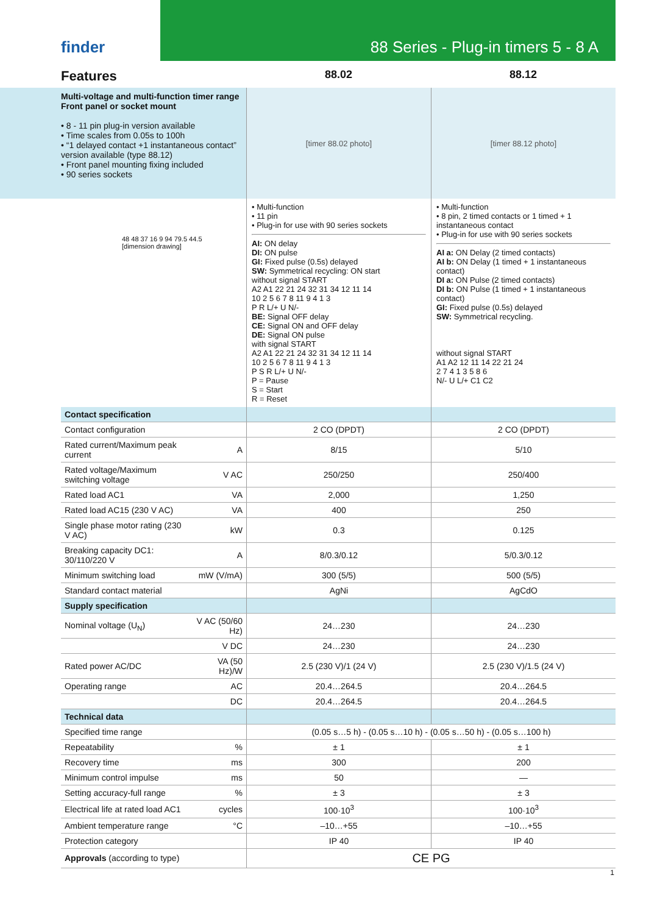finder 88 Series - Plug-in timers 5 - 8 A
Features
88.02 88.12
Multi-voltage and multi-function timer range
Front panel or socket mount
• 8 - 11 pin plug-in version available
• Time scales from 0.05s to 100h
• “1 delayed contact +1 instantaneous contact” version available (type 88.12)
• Front panel mounting fixing included
• 90 series sockets
[timer 88.02 photo]
[timer 88.12 photo]
48 48 37 16 9 94 79.5 44.5
[dimension drawing]
• Multi-function
• 11 pin
• Plug-in for use with 90 series sockets
AI: ON delay
DI: ON pulse
GI: Fixed pulse (0.5s) delayed
SW: Symmetrical recycling: ON start
without signal START
A2 A1 22 21 24 32 31 34 12 11 14
10 2 5 6 7 8 11 9 4 1 3
P R L/+ U N/-
BE: Signal OFF delay
CE: Signal ON and OFF delay
DE: Signal ON pulse
with signal START
A2 A1 22 21 24 32 31 34 12 11 14
10 2 5 6 7 8 11 9 4 1 3
P S R L/+ U N/-
P = Pause
S = Start
R = Reset
• Multi-function
• 8 pin, 2 timed contacts or 1 timed + 1 instantaneous contact
• Plug-in for use with 90 series sockets
AI a: ON Delay (2 timed contacts)
AI b: ON Delay (1 timed + 1 instantaneous contact)
DI a: ON Pulse (2 timed contacts)
DI b: ON Pulse (1 timed + 1 instantaneous contact)
GI: Fixed pulse (0.5s) delayed
SW: Symmetrical recycling.
without signal START
A1 A2 12 11 14 22 21 24
2 7 4 1 3 5 8 6
N/- U L/+ C1 C2
| Contact specification | | | |
| Contact configuration | | 2 CO (DPDT) | 2 CO (DPDT) |
| Rated current/Maximum peak current | A | 8/15 | 5/10 |
| Rated voltage/Maximum switching voltage | V AC | 250/250 | 250/400 |
| Rated load AC1 | VA | 2,000 | 1,250 |
| Rated load AC15 (230 V AC) | VA | 400 | 250 |
| Single phase motor rating (230 V AC) | kW | 0.3 | 0.125 |
| Breaking capacity DC1: 30/110/220 V | A | 8/0.3/0.12 | 5/0.3/0.12 |
| Minimum switching load | mW (V/mA) | 300 (5/5) | 500 (5/5) |
| Standard contact material | | AgNi | AgCdO |
| Supply specification | | | |
| Nominal voltage (U<sub>N</sub>) | V AC (50/60 Hz) | 24…230 | 24…230 |
| | V DC | 24…230 | 24…230 |
| Rated power AC/DC | VA (50 Hz)/W | 2.5 (230 V)/1 (24 V) | 2.5 (230 V)/1.5 (24 V) |
| Operating range | AC | 20.4…264.5 | 20.4…264.5 |
| | DC | 20.4…264.5 | 20.4…264.5 |
| Technical data | | | |
| Specified time range | | (0.05 s…5 h) - (0.05 s…10 h) - (0.05 s…50 h) - (0.05 s…100 h) | |
| Repeatability | % | ± 1 | ± 1 |
| Recovery time | ms | 300 | 200 |
| Minimum control impulse | ms | 50 | — |
| Setting accuracy-full range | % | ± 3 | ± 3 |
| Electrical life at rated load AC1 | cycles | 100·10<sup>3</sup> | 100·10<sup>3</sup> |
| Ambient temperature range | °C | –10…+55 | –10…+55 |
| Protection category | | IP 40 | IP 40 |
| Approvals (according to type) | | CE PG | |
1